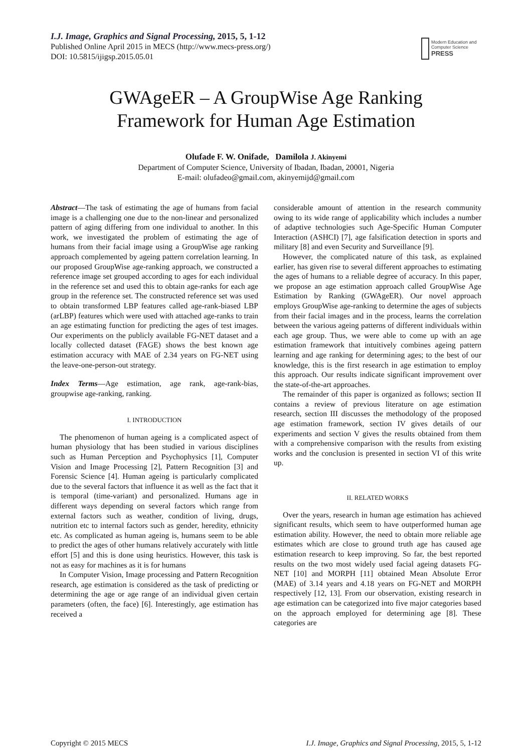I.J. Image, Graphics and Signal Processing, 2015, 5, 1-12
Published Online April 2015 in MECS (http://www.mecs-press.org/)
DOI: 10.5815/ijigsp.2015.05.01
Modern Education and Computer Science
PRESS
GWAgeER – A GroupWise Age Ranking
Framework for Human Age Estimation
Olufade F. W. Onifade, Damilola J. Akinyemi
Department of Computer Science, University of Ibadan, Ibadan, 20001, Nigeria
E-mail: olufadeo@gmail.com, akinyemijd@gmail.com
Abstract—The task of estimating the age of humans from facial image is a challenging one due to the non-linear and personalized pattern of aging differing from one individual to another. In this work, we investigated the problem of estimating the age of humans from their facial image using a GroupWise age ranking approach complemented by ageing pattern correlation learning. In our proposed GroupWise age-ranking approach, we constructed a reference image set grouped according to ages for each individual in the reference set and used this to obtain age-ranks for each age group in the reference set. The constructed reference set was used to obtain transformed LBP features called age-rank-biased LBP (arLBP) features which were used with attached age-ranks to train an age estimating function for predicting the ages of test images. Our experiments on the publicly available FG-NET dataset and a locally collected dataset (FAGE) shows the best known age estimation accuracy with MAE of 2.34 years on FG-NET using the leave-one-person-out strategy.
Index Terms—Age estimation, age rank, age-rank-bias, groupwise age-ranking, ranking.
I. INTRODUCTION
The phenomenon of human ageing is a complicated aspect of human physiology that has been studied in various disciplines such as Human Perception and Psychophysics [1], Computer Vision and Image Processing [2], Pattern Recognition [3] and Forensic Science [4]. Human ageing is particularly complicated due to the several factors that influence it as well as the fact that it is temporal (time-variant) and personalized. Humans age in different ways depending on several factors which range from external factors such as weather, condition of living, drugs, nutrition etc to internal factors such as gender, heredity, ethnicity etc. As complicated as human ageing is, humans seem to be able to predict the ages of other humans relatively accurately with little effort [5] and this is done using heuristics. However, this task is not as easy for machines as it is for humans
In Computer Vision, Image processing and Pattern Recognition research, age estimation is considered as the task of predicting or determining the age or age range of an individual given certain parameters (often, the face) [6]. Interestingly, age estimation has received a
considerable amount of attention in the research community owing to its wide range of applicability which includes a number of adaptive technologies such Age-Specific Human Computer Interaction (ASHCI) [7], age falsification detection in sports and military [8] and even Security and Surveillance [9].
However, the complicated nature of this task, as explained earlier, has given rise to several different approaches to estimating the ages of humans to a reliable degree of accuracy. In this paper, we propose an age estimation approach called GroupWise Age Estimation by Ranking (GWAgeER). Our novel approach employs GroupWise age-ranking to determine the ages of subjects from their facial images and in the process, learns the correlation between the various ageing patterns of different individuals within each age group. Thus, we were able to come up with an age estimation framework that intuitively combines ageing pattern learning and age ranking for determining ages; to the best of our knowledge, this is the first research in age estimation to employ this approach. Our results indicate significant improvement over the state-of-the-art approaches.
The remainder of this paper is organized as follows; section II contains a review of previous literature on age estimation research, section III discusses the methodology of the proposed age estimation framework, section IV gives details of our experiments and section V gives the results obtained from them with a comprehensive comparison with the results from existing works and the conclusion is presented in section VI of this write up.
II. RELATED WORKS
Over the years, research in human age estimation has achieved significant results, which seem to have outperformed human age estimation ability. However, the need to obtain more reliable age estimates which are close to ground truth age has caused age estimation research to keep improving. So far, the best reported results on the two most widely used facial ageing datasets FG-NET [10] and MORPH [11] obtained Mean Absolute Error (MAE) of 3.14 years and 4.18 years on FG-NET and MORPH respectively [12, 13]. From our observation, existing research in age estimation can be categorized into five major categories based on the approach employed for determining age [8]. These categories are
Copyright © 2015 MECS I.J. Image, Graphics and Signal Processing, 2015, 5, 1-12